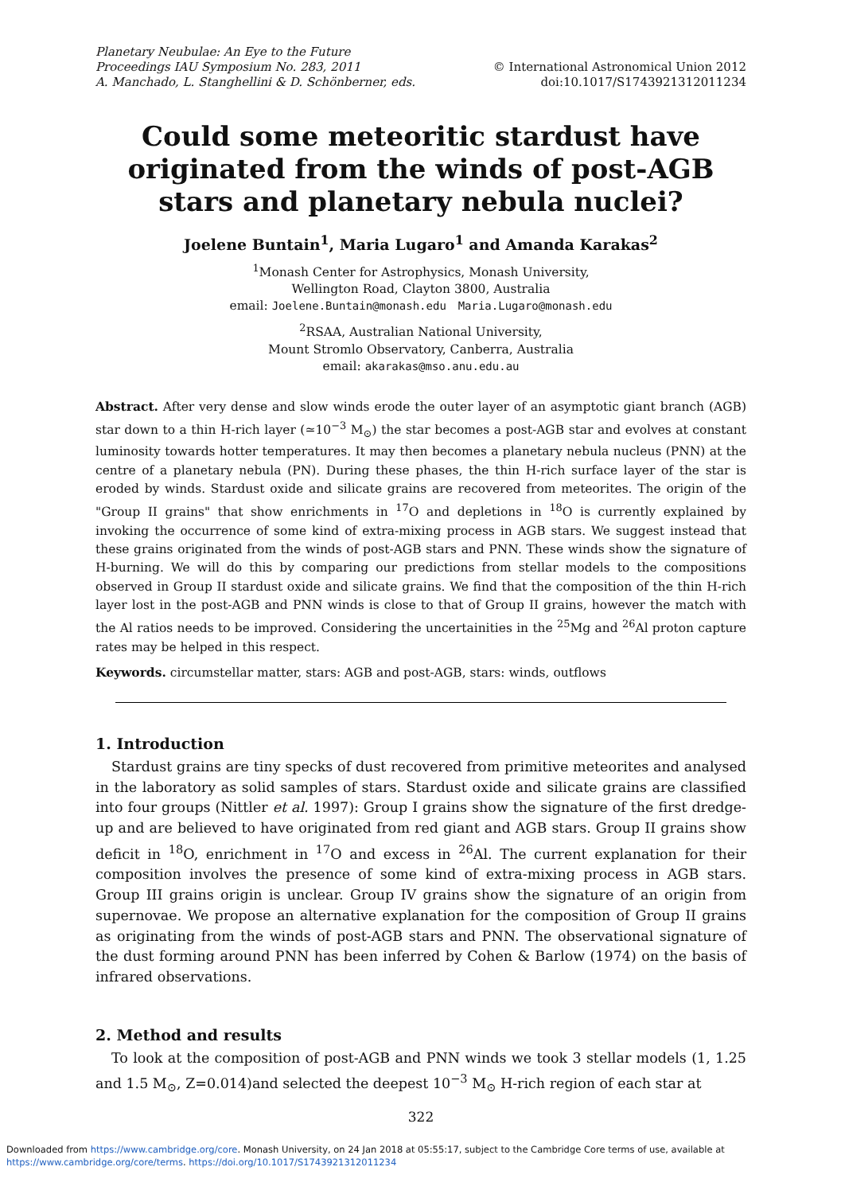Planetary Neubulae: An Eye to the Future
Proceedings IAU Symposium No. 283, 2011
A. Manchado, L. Stanghellini & D. Schönberner, eds.
© International Astronomical Union 2012
doi:10.1017/S1743921312011234
Could some meteoritic stardust have originated from the winds of post-AGB stars and planetary nebula nuclei?
Joelene Buntain<sup>1</sup>, Maria Lugaro<sup>1</sup> and Amanda Karakas<sup>2</sup>
<sup>1</sup> Monash Center for Astrophysics, Monash University,
Wellington Road, Clayton 3800, Australia
email: Joelene.Buntain@monash.edu Maria.Lugaro@monash.edu
<sup>2</sup> RSAA, Australian National University,
Mount Stromlo Observatory, Canberra, Australia
email: akarakas@mso.anu.edu.au
Abstract. After very dense and slow winds erode the outer layer of an asymptotic giant branch (AGB) star down to a thin H-rich layer (≃10<sup>−3</sup> M<sub>⊙</sub>) the star becomes a post-AGB star and evolves at constant luminosity towards hotter temperatures. It may then becomes a planetary nebula nucleus (PNN) at the centre of a planetary nebula (PN). During these phases, the thin H-rich surface layer of the star is eroded by winds. Stardust oxide and silicate grains are recovered from meteorites. The origin of the "Group II grains" that show enrichments in <sup>17</sup>O and depletions in <sup>18</sup>O is currently explained by invoking the occurrence of some kind of extra-mixing process in AGB stars. We suggest instead that these grains originated from the winds of post-AGB stars and PNN. These winds show the signature of H-burning. We will do this by comparing our predictions from stellar models to the compositions observed in Group II stardust oxide and silicate grains. We find that the composition of the thin H-rich layer lost in the post-AGB and PNN winds is close to that of Group II grains, however the match with the Al ratios needs to be improved. Considering the uncertainities in the <sup>25</sup>Mg and <sup>26</sup>Al proton capture rates may be helped in this respect.
Keywords. circumstellar matter, stars: AGB and post-AGB, stars: winds, outflows
1. Introduction
Stardust grains are tiny specks of dust recovered from primitive meteorites and analysed in the laboratory as solid samples of stars. Stardust oxide and silicate grains are classified into four groups (Nittler et al. 1997): Group I grains show the signature of the first dredge-up and are believed to have originated from red giant and AGB stars. Group II grains show deficit in <sup>18</sup>O, enrichment in <sup>17</sup>O and excess in <sup>26</sup>Al. The current explanation for their composition involves the presence of some kind of extra-mixing process in AGB stars. Group III grains origin is unclear. Group IV grains show the signature of an origin from supernovae. We propose an alternative explanation for the composition of Group II grains as originating from the winds of post-AGB stars and PNN. The observational signature of the dust forming around PNN has been inferred by Cohen & Barlow (1974) on the basis of infrared observations.
2. Method and results
To look at the composition of post-AGB and PNN winds we took 3 stellar models (1, 1.25 and 1.5 M<sub>⊙</sub>, Z=0.014)and selected the deepest 10<sup>−3</sup> M<sub>⊙</sub> H-rich region of each star at
322
Downloaded from https://www.cambridge.org/core. Monash University, on 24 Jan 2018 at 05:55:17, subject to the Cambridge Core terms of use, available at
https://www.cambridge.org/core/terms. https://doi.org/10.1017/S1743921312011234